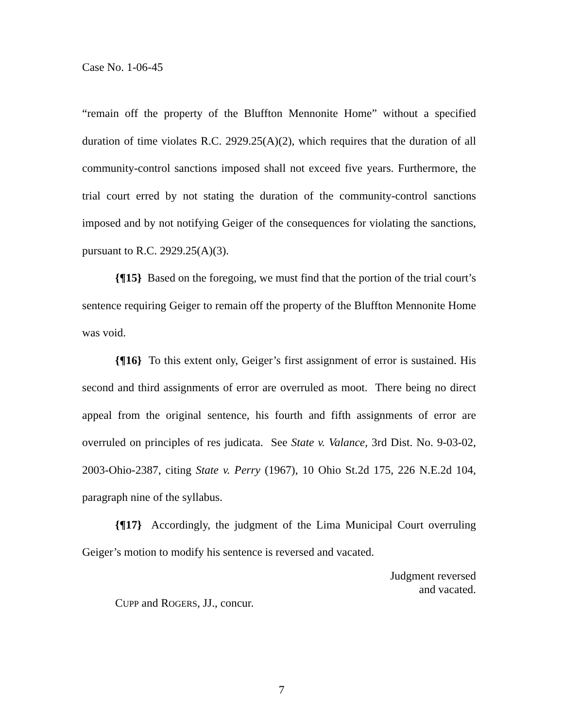Case No. 1-06-45
“remain off the property of the Bluffton Mennonite Home” without a specified duration of time violates R.C. 2929.25(A)(2), which requires that the duration of all community-control sanctions imposed shall not exceed five years. Furthermore, the trial court erred by not stating the duration of the community-control sanctions imposed and by not notifying Geiger of the consequences for violating the sanctions, pursuant to R.C. 2929.25(A)(3).
{¶15} Based on the foregoing, we must find that the portion of the trial court’s sentence requiring Geiger to remain off the property of the Bluffton Mennonite Home was void.
{¶16} To this extent only, Geiger’s first assignment of error is sustained. His second and third assignments of error are overruled as moot. There being no direct appeal from the original sentence, his fourth and fifth assignments of error are overruled on principles of res judicata. See State v. Valance, 3rd Dist. No. 9-03-02, 2003-Ohio-2387, citing State v. Perry (1967), 10 Ohio St.2d 175, 226 N.E.2d 104, paragraph nine of the syllabus.
{¶17} Accordingly, the judgment of the Lima Municipal Court overruling Geiger’s motion to modify his sentence is reversed and vacated.
Judgment reversed
and vacated.
CUPP and ROGERS, JJ., concur.
7